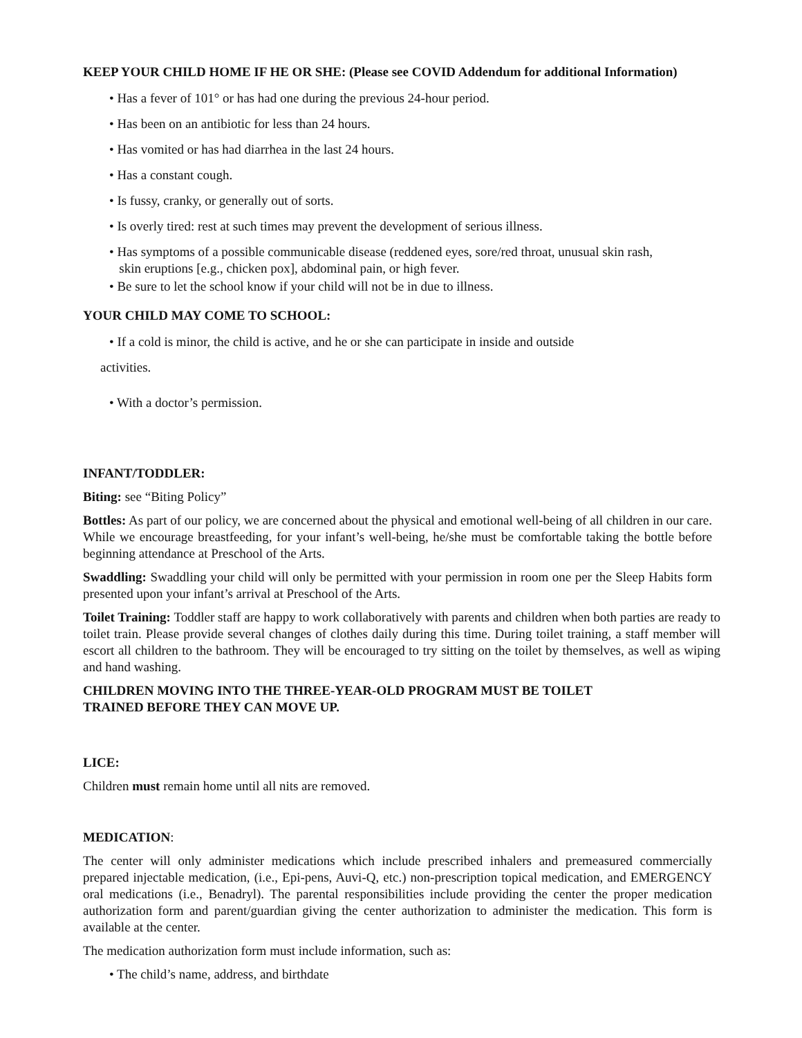KEEP YOUR CHILD HOME IF HE OR SHE: (Please see COVID Addendum for additional Information)
• Has a fever of 101° or has had one during the previous 24-hour period.
• Has been on an antibiotic for less than 24 hours.
• Has vomited or has had diarrhea in the last 24 hours.
• Has a constant cough.
• Is fussy, cranky, or generally out of sorts.
• Is overly tired: rest at such times may prevent the development of serious illness.
• Has symptoms of a possible communicable disease (reddened eyes, sore/red throat, unusual skin rash,
skin eruptions [e.g., chicken pox], abdominal pain, or high fever.
• Be sure to let the school know if your child will not be in due to illness.
YOUR CHILD MAY COME TO SCHOOL:
• If a cold is minor, the child is active, and he or she can participate in inside and outside
activities.
• With a doctor’s permission.
INFANT/TODDLER:
Biting: see “Biting Policy”
Bottles: As part of our policy, we are concerned about the physical and emotional well-being of all children in our care. While we encourage breastfeeding, for your infant’s well-being, he/she must be comfortable taking the bottle before beginning attendance at Preschool of the Arts.
Swaddling: Swaddling your child will only be permitted with your permission in room one per the Sleep Habits form presented upon your infant’s arrival at Preschool of the Arts.
Toilet Training: Toddler staff are happy to work collaboratively with parents and children when both parties are ready to toilet train. Please provide several changes of clothes daily during this time. During toilet training, a staff member will escort all children to the bathroom. They will be encouraged to try sitting on the toilet by themselves, as well as wiping and hand washing.
CHILDREN MOVING INTO THE THREE-YEAR-OLD PROGRAM MUST BE TOILET
TRAINED BEFORE THEY CAN MOVE UP.
LICE:
Children must remain home until all nits are removed.
MEDICATION:
The center will only administer medications which include prescribed inhalers and premeasured commercially prepared injectable medication, (i.e., Epi-pens, Auvi-Q, etc.) non-prescription topical medication, and EMERGENCY oral medications (i.e., Benadryl). The parental responsibilities include providing the center the proper medication authorization form and parent/guardian giving the center authorization to administer the medication. This form is available at the center.
The medication authorization form must include information, such as:
• The child’s name, address, and birthdate